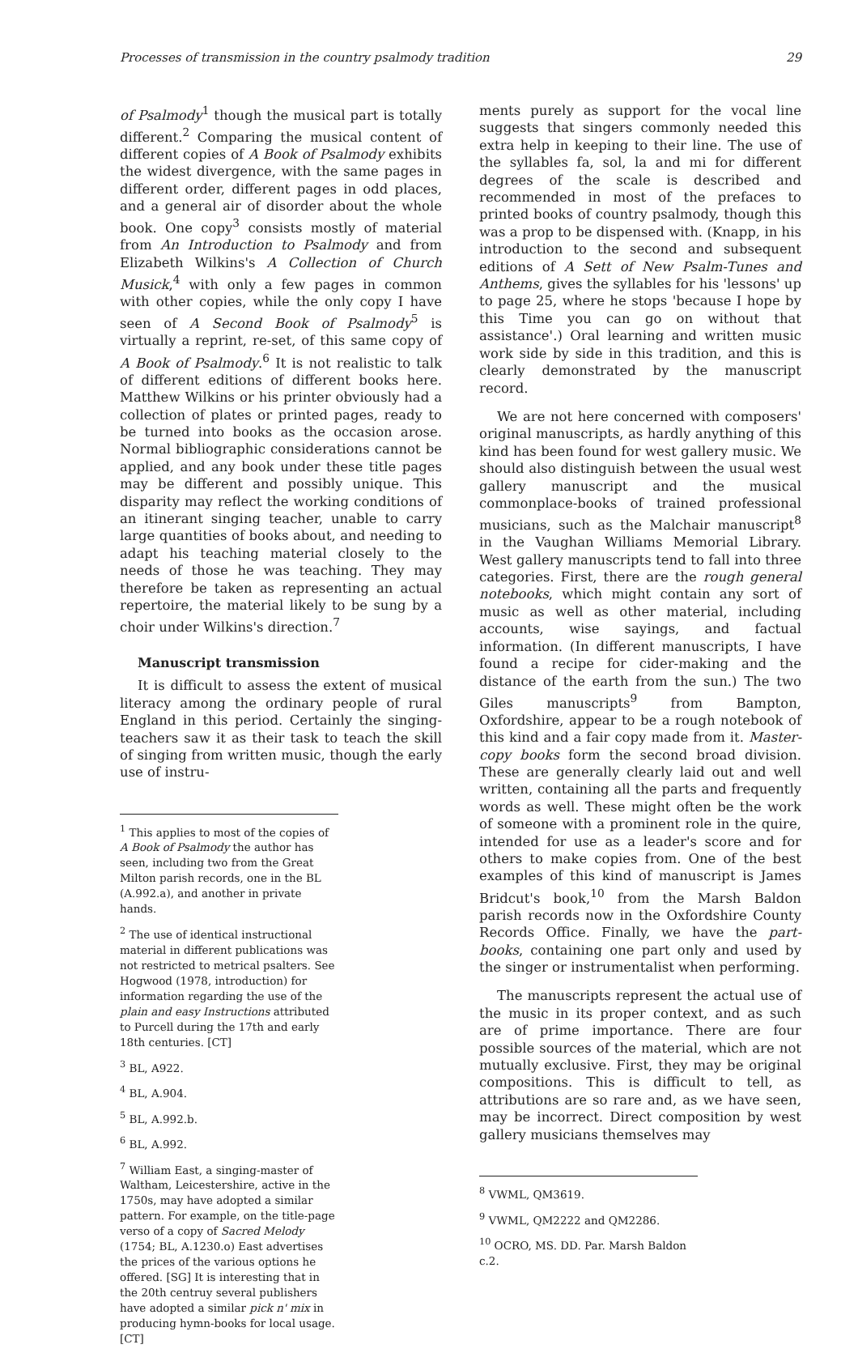Processes of transmission in the country psalmody tradition 29
of Psalmody<sup>1</sup> though the musical part is totally different.<sup>2</sup> Comparing the musical content of different copies of A Book of Psalmody exhibits the widest divergence, with the same pages in different order, different pages in odd places, and a general air of disorder about the whole book. One copy<sup>3</sup> consists mostly of material from An Introduction to Psalmody and from Elizabeth Wilkins's A Collection of Church Musick,<sup>4</sup> with only a few pages in common with other copies, while the only copy I have seen of A Second Book of Psalmody<sup>5</sup> is virtually a reprint, re-set, of this same copy of A Book of Psalmody.<sup>6</sup> It is not realistic to talk of different editions of different books here. Matthew Wilkins or his printer obviously had a collection of plates or printed pages, ready to be turned into books as the occasion arose. Normal bibliographic considerations cannot be applied, and any book under these title pages may be different and possibly unique. This disparity may reflect the working conditions of an itinerant singing teacher, unable to carry large quantities of books about, and needing to adapt his teaching material closely to the needs of those he was teaching. They may therefore be taken as representing an actual repertoire, the material likely to be sung by a choir under Wilkins's direction.<sup>7</sup>
Manuscript transmission
It is difficult to assess the extent of musical literacy among the ordinary people of rural England in this period. Certainly the singing-teachers saw it as their task to teach the skill of singing from written music, though the early use of instru-
<sup>1</sup> This applies to most of the copies of A Book of Psalmody the author has seen, including two from the Great Milton parish records, one in the BL (A.992.a), and another in private hands.
<sup>2</sup> The use of identical instructional material in different publications was not restricted to metrical psalters. See Hogwood (1978, introduction) for information regarding the use of the plain and easy Instructions attributed to Purcell during the 17th and early 18th centuries. [CT]
<sup>3</sup> BL, A922.
<sup>4</sup> BL, A.904.
<sup>5</sup> BL, A.992.b.
<sup>6</sup> BL, A.992.
<sup>7</sup> William East, a singing-master of Waltham, Leicestershire, active in the 1750s, may have adopted a similar pattern. For example, on the title-page verso of a copy of Sacred Melody (1754; BL, A.1230.o) East advertises the prices of the various options he offered. [SG] It is interesting that in the 20th centruy several publishers have adopted a similar pick n' mix in producing hymn-books for local usage. [CT]
ments purely as support for the vocal line suggests that singers commonly needed this extra help in keeping to their line. The use of the syllables fa, sol, la and mi for different degrees of the scale is described and recommended in most of the prefaces to printed books of country psalmody, though this was a prop to be dispensed with. (Knapp, in his introduction to the second and subsequent editions of A Sett of New Psalm-Tunes and Anthems, gives the syllables for his 'lessons' up to page 25, where he stops 'because I hope by this Time you can go on without that assistance'.) Oral learning and written music work side by side in this tradition, and this is clearly demonstrated by the manuscript record.
We are not here concerned with composers' original manuscripts, as hardly anything of this kind has been found for west gallery music. We should also distinguish between the usual west gallery manuscript and the musical commonplace-books of trained professional musicians, such as the Malchair manuscript<sup>8</sup> in the Vaughan Williams Memorial Library. West gallery manuscripts tend to fall into three categories. First, there are the rough general notebooks, which might contain any sort of music as well as other material, including accounts, wise sayings, and factual information. (In different manuscripts, I have found a recipe for cider-making and the distance of the earth from the sun.) The two Giles manuscripts<sup>9</sup> from Bampton, Oxfordshire, appear to be a rough notebook of this kind and a fair copy made from it. Master-copy books form the second broad division. These are generally clearly laid out and well written, containing all the parts and frequently words as well. These might often be the work of someone with a prominent role in the quire, intended for use as a leader's score and for others to make copies from. One of the best examples of this kind of manuscript is James Bridcut's book,<sup>10</sup> from the Marsh Baldon parish records now in the Oxfordshire County Records Office. Finally, we have the part-books, containing one part only and used by the singer or instrumentalist when performing.
The manuscripts represent the actual use of the music in its proper context, and as such are of prime importance. There are four possible sources of the material, which are not mutually exclusive. First, they may be original compositions. This is difficult to tell, as attributions are so rare and, as we have seen, may be incorrect. Direct composition by west gallery musicians themselves may
<sup>8</sup> VWML, QM3619.
<sup>9</sup> VWML, QM2222 and QM2286.
<sup>10</sup> OCRO, MS. DD. Par. Marsh Baldon c.2.